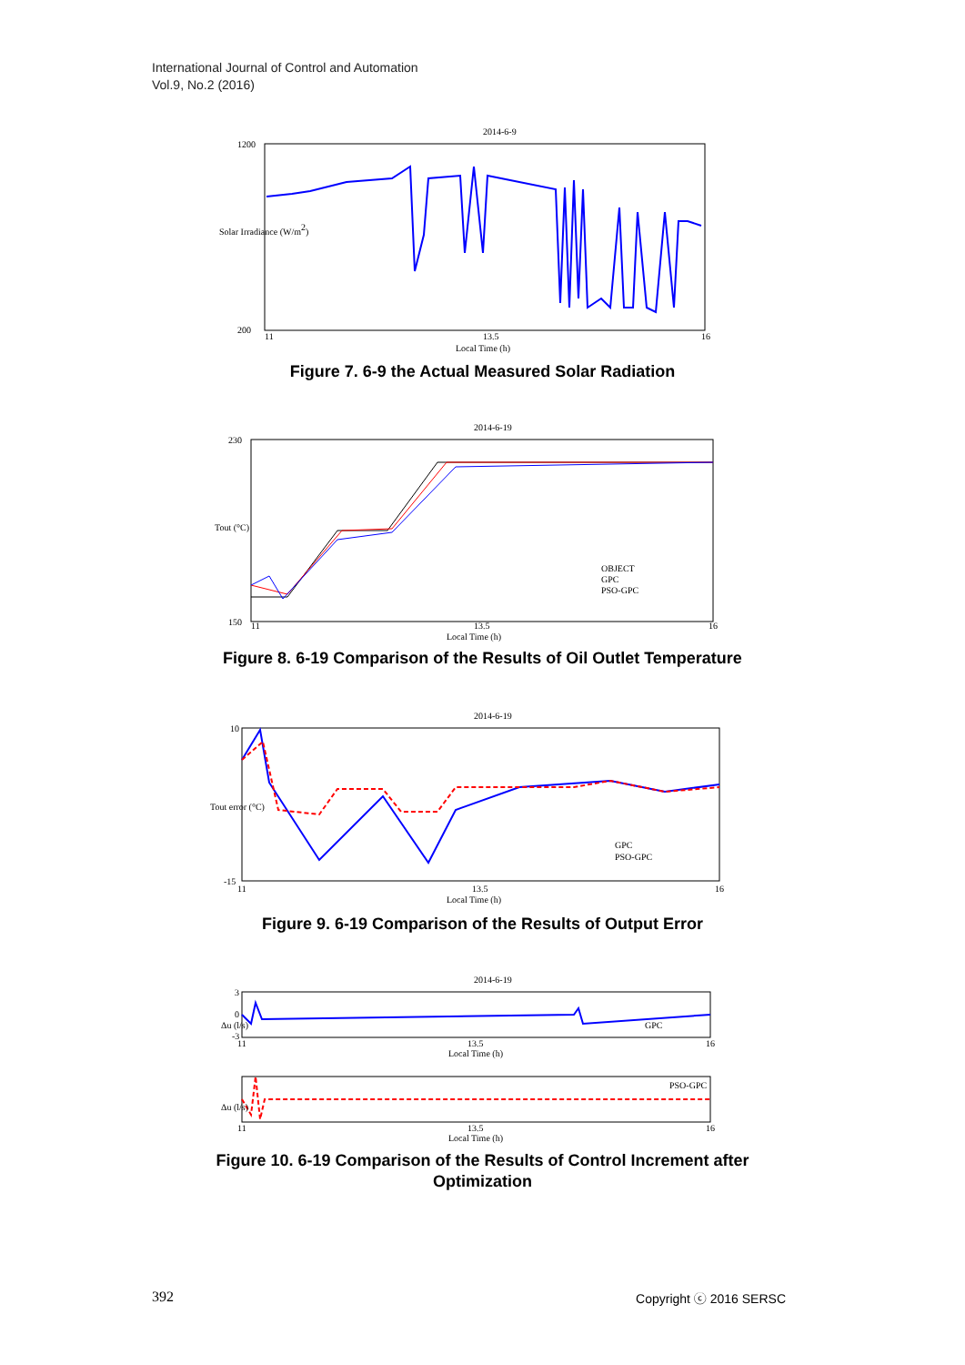International Journal of Control and Automation
Vol.9, No.2 (2016)
2014-6-9
1200
200
11
13.5
16
Local Time (h)
Solar Irradiance (W/m2)
Figure 7. 6-9 the Actual Measured Solar Radiation
2014-6-19
OBJECT
GPC
PSO-GPC
230
150
11
13.5
16
Local Time (h)
Tout (°C)
Figure 8. 6-19 Comparison of the Results of Oil Outlet Temperature
2014-6-19
GPC
PSO-GPC
10
-15
11
13.5
16
Local Time (h)
Tout error (°C)
Figure 9. 6-19 Comparison of the Results of Output Error
2014-6-19
GPC
3
0
-3
11
13.5
16
Local Time (h)
Δu (l/s)
PSO-GPC
11
13.5
16
Local Time (h)
Δu (l/s)
Figure 10. 6-19 Comparison of the Results of Control Increment after
Optimization
392 Copyright ⓒ 2016 SERSC